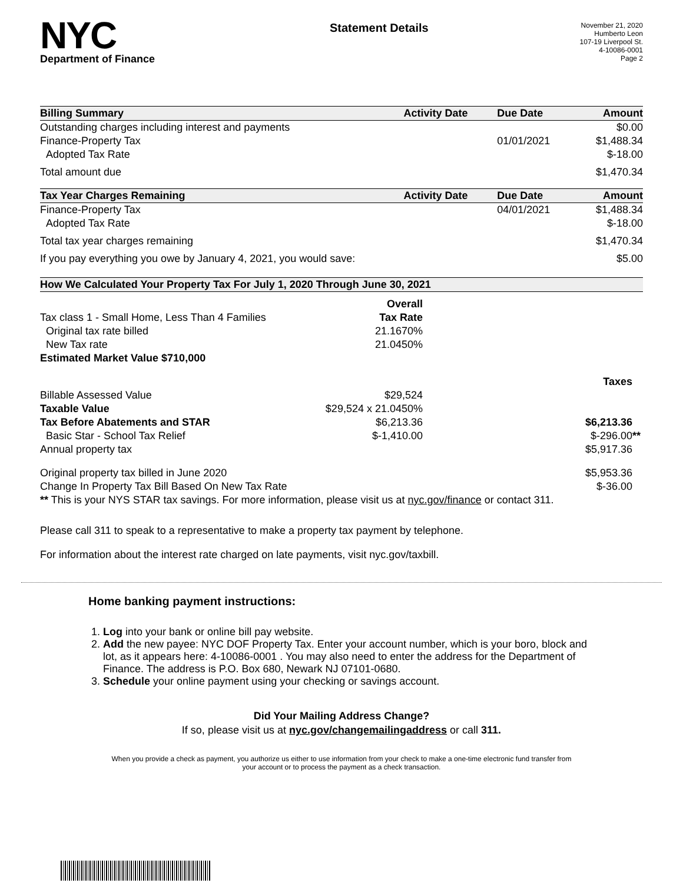NYC
Department of Finance
Statement Details
November 21, 2020
Humberto Leon
107-19 Liverpool St.
4-10086-0001
Page 2
| Billing Summary | Activity Date | Due Date | Amount |
| --- | --- | --- | --- |
| Outstanding charges including interest and payments | | | $0.00 |
| Finance-Property Tax | | 01/01/2021 | $1,488.34 |
| Adopted Tax Rate | | | $-18.00 |
| Total amount due | | | $1,470.34 |
| Tax Year Charges Remaining | Activity Date | Due Date | Amount |
| Finance-Property Tax | | 04/01/2021 | $1,488.34 |
| Adopted Tax Rate | | | $-18.00 |
| Total tax year charges remaining | | | $1,470.34 |
| If you pay everything you owe by January 4, 2021, you would save: | | | $5.00 |
| How We Calculated Your Property Tax For July 1, 2020 Through June 30, 2021 | | |
| --- | --- | --- |
| | Overall | |
| Tax class 1 - Small Home, Less Than 4 Families | Tax Rate | |
| Original tax rate billed | 21.1670% | |
| New Tax rate | 21.0450% | |
| Estimated Market Value $710,000 | | |
| | | Taxes |
| Billable Assessed Value | $29,524 | |
| Taxable Value | $29,524 x 21.0450% | |
| Tax Before Abatements and STAR | $6,213.36 | $6,213.36 |
| Basic Star - School Tax Relief | $-1,410.00 | $-296.00 ** |
| Annual property tax | | $5,917.36 |
| Original property tax billed in June 2020 | | $5,953.36 |
| Change In Property Tax Bill Based On New Tax Rate | | $-36.00 |
| ** This is your NYS STAR tax savings. For more information, please visit us at nyc.gov/finance or contact 311. | | |
Please call 311 to speak to a representative to make a property tax payment by telephone.
For information about the interest rate charged on late payments, visit nyc.gov/taxbill.
Home banking payment instructions:
1. Log into your bank or online bill pay website.
2. Add the new payee: NYC DOF Property Tax. Enter your account number, which is your boro, block and lot, as it appears here: 4-10086-0001 . You may also need to enter the address for the Department of Finance. The address is P.O. Box 680, Newark NJ 07101-0680.
3. Schedule your online payment using your checking or savings account.
Did Your Mailing Address Change?
If so, please visit us at nyc.gov/changemailingaddress or call 311.
When you provide a check as payment, you authorize us either to use information from your check to make a one-time electronic fund transfer from your account or to process the payment as a check transaction.